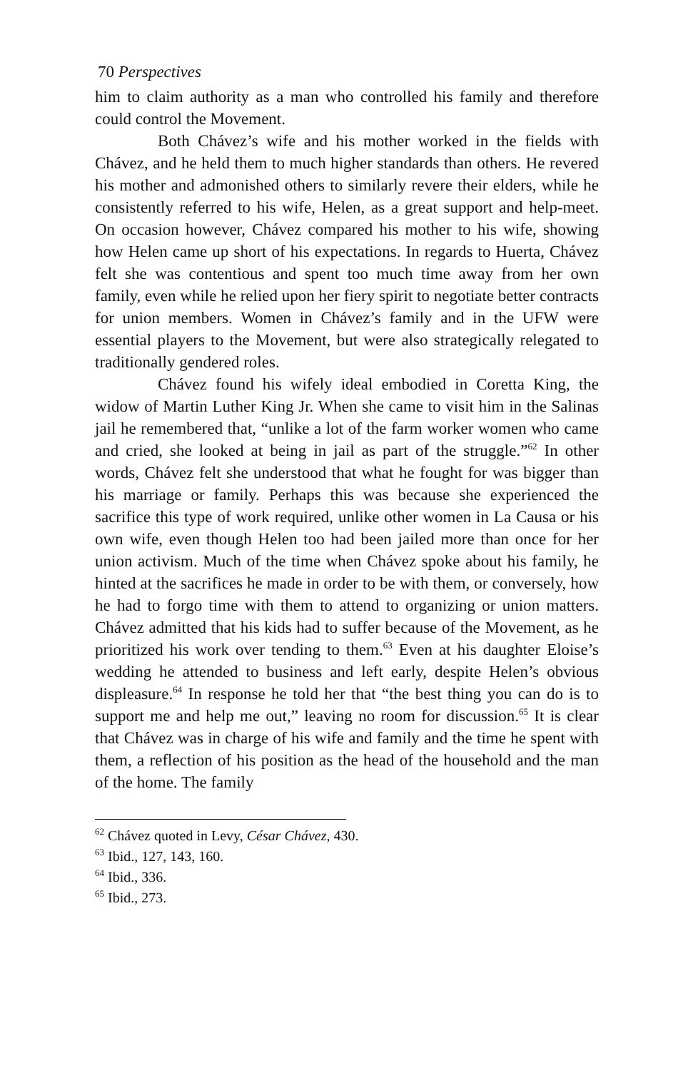70 Perspectives
him to claim authority as a man who controlled his family and therefore could control the Movement.
Both Chávez’s wife and his mother worked in the fields with Chávez, and he held them to much higher standards than others. He revered his mother and admonished others to similarly revere their elders, while he consistently referred to his wife, Helen, as a great support and help-meet. On occasion however, Chávez compared his mother to his wife, showing how Helen came up short of his expectations. In regards to Huerta, Chávez felt she was contentious and spent too much time away from her own family, even while he relied upon her fiery spirit to negotiate better contracts for union members. Women in Chávez’s family and in the UFW were essential players to the Movement, but were also strategically relegated to traditionally gendered roles.
Chávez found his wifely ideal embodied in Coretta King, the widow of Martin Luther King Jr. When she came to visit him in the Salinas jail he remembered that, “unlike a lot of the farm worker women who came and cried, she looked at being in jail as part of the struggle.”<sup>62</sup> In other words, Chávez felt she understood that what he fought for was bigger than his marriage or family. Perhaps this was because she experienced the sacrifice this type of work required, unlike other women in La Causa or his own wife, even though Helen too had been jailed more than once for her union activism. Much of the time when Chávez spoke about his family, he hinted at the sacrifices he made in order to be with them, or conversely, how he had to forgo time with them to attend to organizing or union matters. Chávez admitted that his kids had to suffer because of the Movement, as he prioritized his work over tending to them.<sup>63</sup> Even at his daughter Eloise’s wedding he attended to business and left early, despite Helen’s obvious displeasure.<sup>64</sup> In response he told her that “the best thing you can do is to support me and help me out,” leaving no room for discussion.<sup>65</sup> It is clear that Chávez was in charge of his wife and family and the time he spent with them, a reflection of his position as the head of the household and the man of the home. The family
<sup>62</sup> Chávez quoted in Levy, César Chávez, 430.
<sup>63</sup> Ibid., 127, 143, 160.
<sup>64</sup> Ibid., 336.
<sup>65</sup> Ibid., 273.